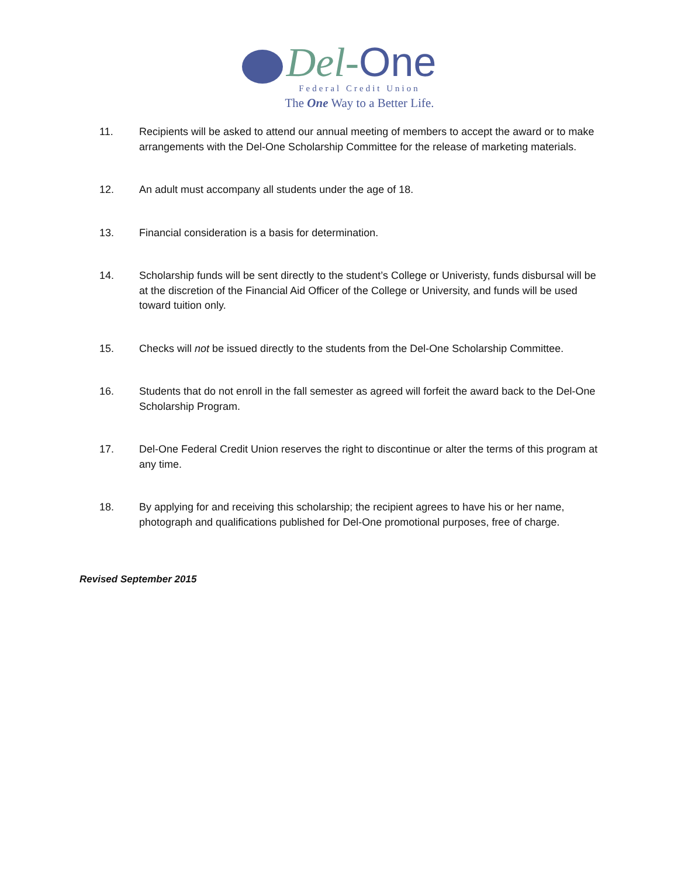Del-One
Federal Credit Union
The One Way to a Better Life.
11. Recipients will be asked to attend our annual meeting of members to accept the award or to make arrangements with the Del-One Scholarship Committee for the release of marketing materials.
12. An adult must accompany all students under the age of 18.
13. Financial consideration is a basis for determination.
14. Scholarship funds will be sent directly to the student’s College or Univeristy, funds disbursal will be at the discretion of the Financial Aid Officer of the College or University, and funds will be used toward tuition only.
15. Checks will not be issued directly to the students from the Del-One Scholarship Committee.
16. Students that do not enroll in the fall semester as agreed will forfeit the award back to the Del-One Scholarship Program.
17. Del-One Federal Credit Union reserves the right to discontinue or alter the terms of this program at any time.
18. By applying for and receiving this scholarship; the recipient agrees to have his or her name, photograph and qualifications published for Del-One promotional purposes, free of charge.
Revised September 2015